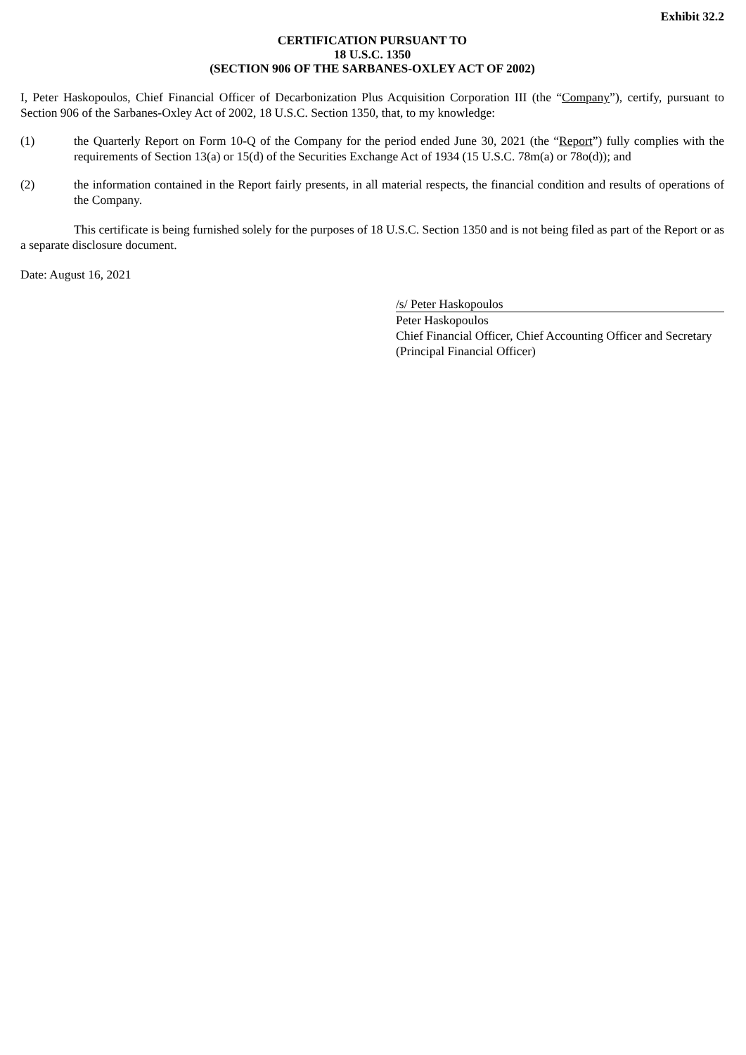Exhibit 32.2
CERTIFICATION PURSUANT TO
18 U.S.C. 1350
(SECTION 906 OF THE SARBANES-OXLEY ACT OF 2002)
I, Peter Haskopoulos, Chief Financial Officer of Decarbonization Plus Acquisition Corporation III (the “Company”), certify, pursuant to Section 906 of the Sarbanes-Oxley Act of 2002, 18 U.S.C. Section 1350, that, to my knowledge:
(1) the Quarterly Report on Form 10-Q of the Company for the period ended June 30, 2021 (the “Report”) fully complies with the requirements of Section 13(a) or 15(d) of the Securities Exchange Act of 1934 (15 U.S.C. 78m(a) or 78o(d)); and
(2) the information contained in the Report fairly presents, in all material respects, the financial condition and results of operations of the Company.
This certificate is being furnished solely for the purposes of 18 U.S.C. Section 1350 and is not being filed as part of the Report or as a separate disclosure document.
Date: August 16, 2021
/s/ Peter Haskopoulos
Peter Haskopoulos
Chief Financial Officer, Chief Accounting Officer and Secretary
(Principal Financial Officer)